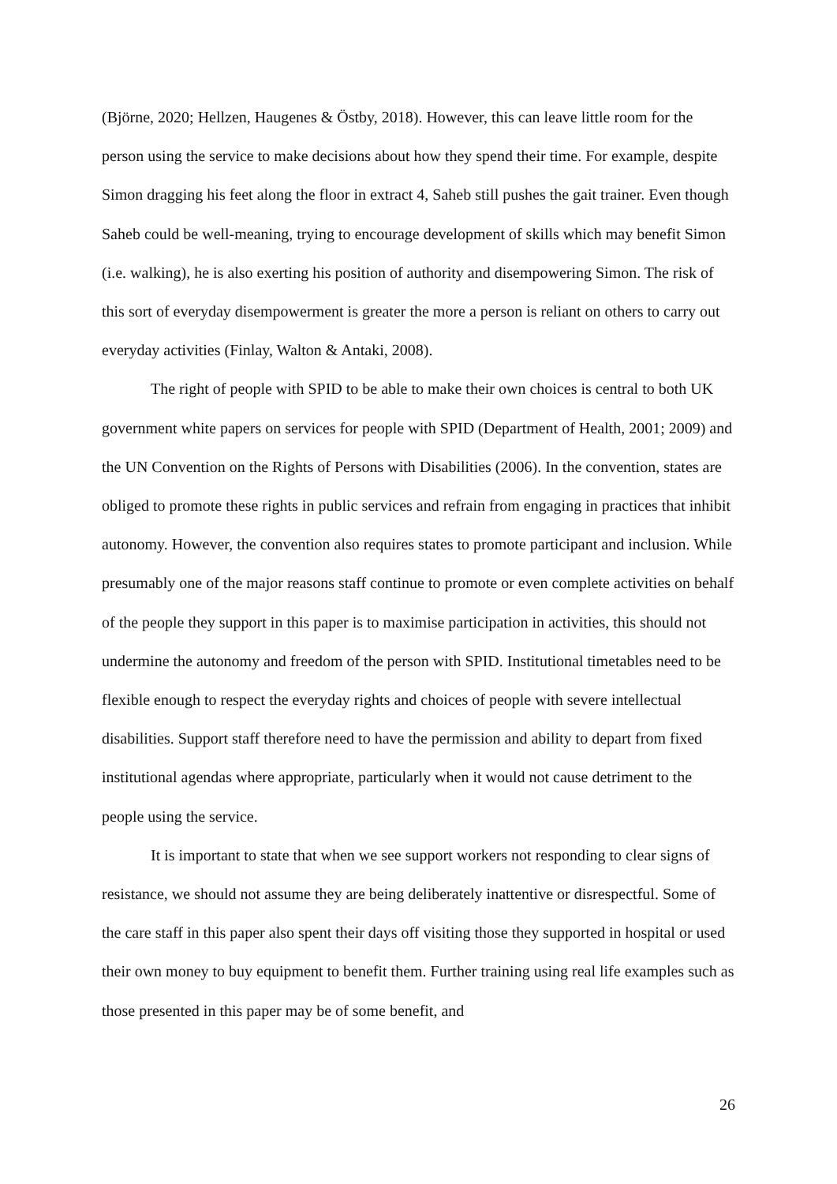(Björne, 2020; Hellzen, Haugenes & Östby, 2018). However, this can leave little room for the person using the service to make decisions about how they spend their time. For example, despite Simon dragging his feet along the floor in extract 4, Saheb still pushes the gait trainer. Even though Saheb could be well-meaning, trying to encourage development of skills which may benefit Simon (i.e. walking), he is also exerting his position of authority and disempowering Simon. The risk of this sort of everyday disempowerment is greater the more a person is reliant on others to carry out everyday activities (Finlay, Walton & Antaki, 2008).
The right of people with SPID to be able to make their own choices is central to both UK government white papers on services for people with SPID (Department of Health, 2001; 2009) and the UN Convention on the Rights of Persons with Disabilities (2006). In the convention, states are obliged to promote these rights in public services and refrain from engaging in practices that inhibit autonomy. However, the convention also requires states to promote participant and inclusion. While presumably one of the major reasons staff continue to promote or even complete activities on behalf of the people they support in this paper is to maximise participation in activities, this should not undermine the autonomy and freedom of the person with SPID. Institutional timetables need to be flexible enough to respect the everyday rights and choices of people with severe intellectual disabilities. Support staff therefore need to have the permission and ability to depart from fixed institutional agendas where appropriate, particularly when it would not cause detriment to the people using the service.
It is important to state that when we see support workers not responding to clear signs of resistance, we should not assume they are being deliberately inattentive or disrespectful. Some of the care staff in this paper also spent their days off visiting those they supported in hospital or used their own money to buy equipment to benefit them. Further training using real life examples such as those presented in this paper may be of some benefit, and
26